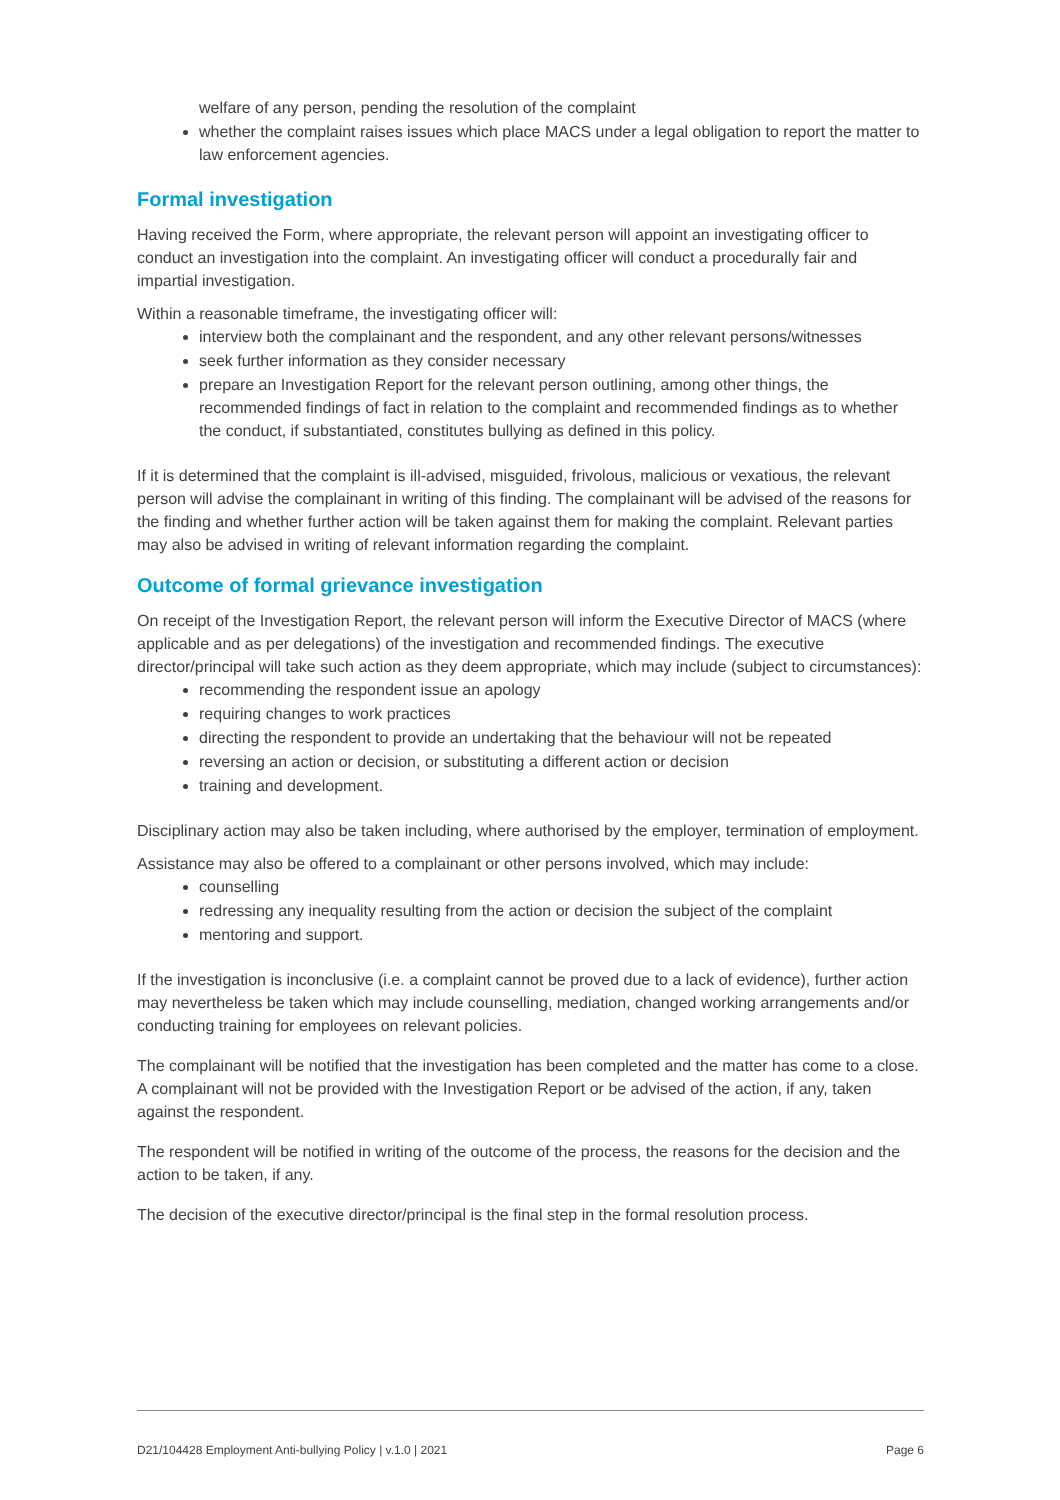welfare of any person, pending the resolution of the complaint
whether the complaint raises issues which place MACS under a legal obligation to report the matter to law enforcement agencies.
Formal investigation
Having received the Form, where appropriate, the relevant person will appoint an investigating officer to conduct an investigation into the complaint. An investigating officer will conduct a procedurally fair and impartial investigation.
Within a reasonable timeframe, the investigating officer will:
interview both the complainant and the respondent, and any other relevant persons/witnesses
seek further information as they consider necessary
prepare an Investigation Report for the relevant person outlining, among other things, the recommended findings of fact in relation to the complaint and recommended findings as to whether the conduct, if substantiated, constitutes bullying as defined in this policy.
If it is determined that the complaint is ill-advised, misguided, frivolous, malicious or vexatious, the relevant person will advise the complainant in writing of this finding. The complainant will be advised of the reasons for the finding and whether further action will be taken against them for making the complaint. Relevant parties may also be advised in writing of relevant information regarding the complaint.
Outcome of formal grievance investigation
On receipt of the Investigation Report, the relevant person will inform the Executive Director of MACS (where applicable and as per delegations) of the investigation and recommended findings. The executive director/principal will take such action as they deem appropriate, which may include (subject to circumstances):
recommending the respondent issue an apology
requiring changes to work practices
directing the respondent to provide an undertaking that the behaviour will not be repeated
reversing an action or decision, or substituting a different action or decision
training and development.
Disciplinary action may also be taken including, where authorised by the employer, termination of employment.
Assistance may also be offered to a complainant or other persons involved, which may include:
counselling
redressing any inequality resulting from the action or decision the subject of the complaint
mentoring and support.
If the investigation is inconclusive (i.e. a complaint cannot be proved due to a lack of evidence), further action may nevertheless be taken which may include counselling, mediation, changed working arrangements and/or conducting training for employees on relevant policies.
The complainant will be notified that the investigation has been completed and the matter has come to a close. A complainant will not be provided with the Investigation Report or be advised of the action, if any, taken against the respondent.
The respondent will be notified in writing of the outcome of the process, the reasons for the decision and the action to be taken, if any.
The decision of the executive director/principal is the final step in the formal resolution process.
D21/104428 Employment Anti-bullying Policy | v.1.0 | 2021 Page 6